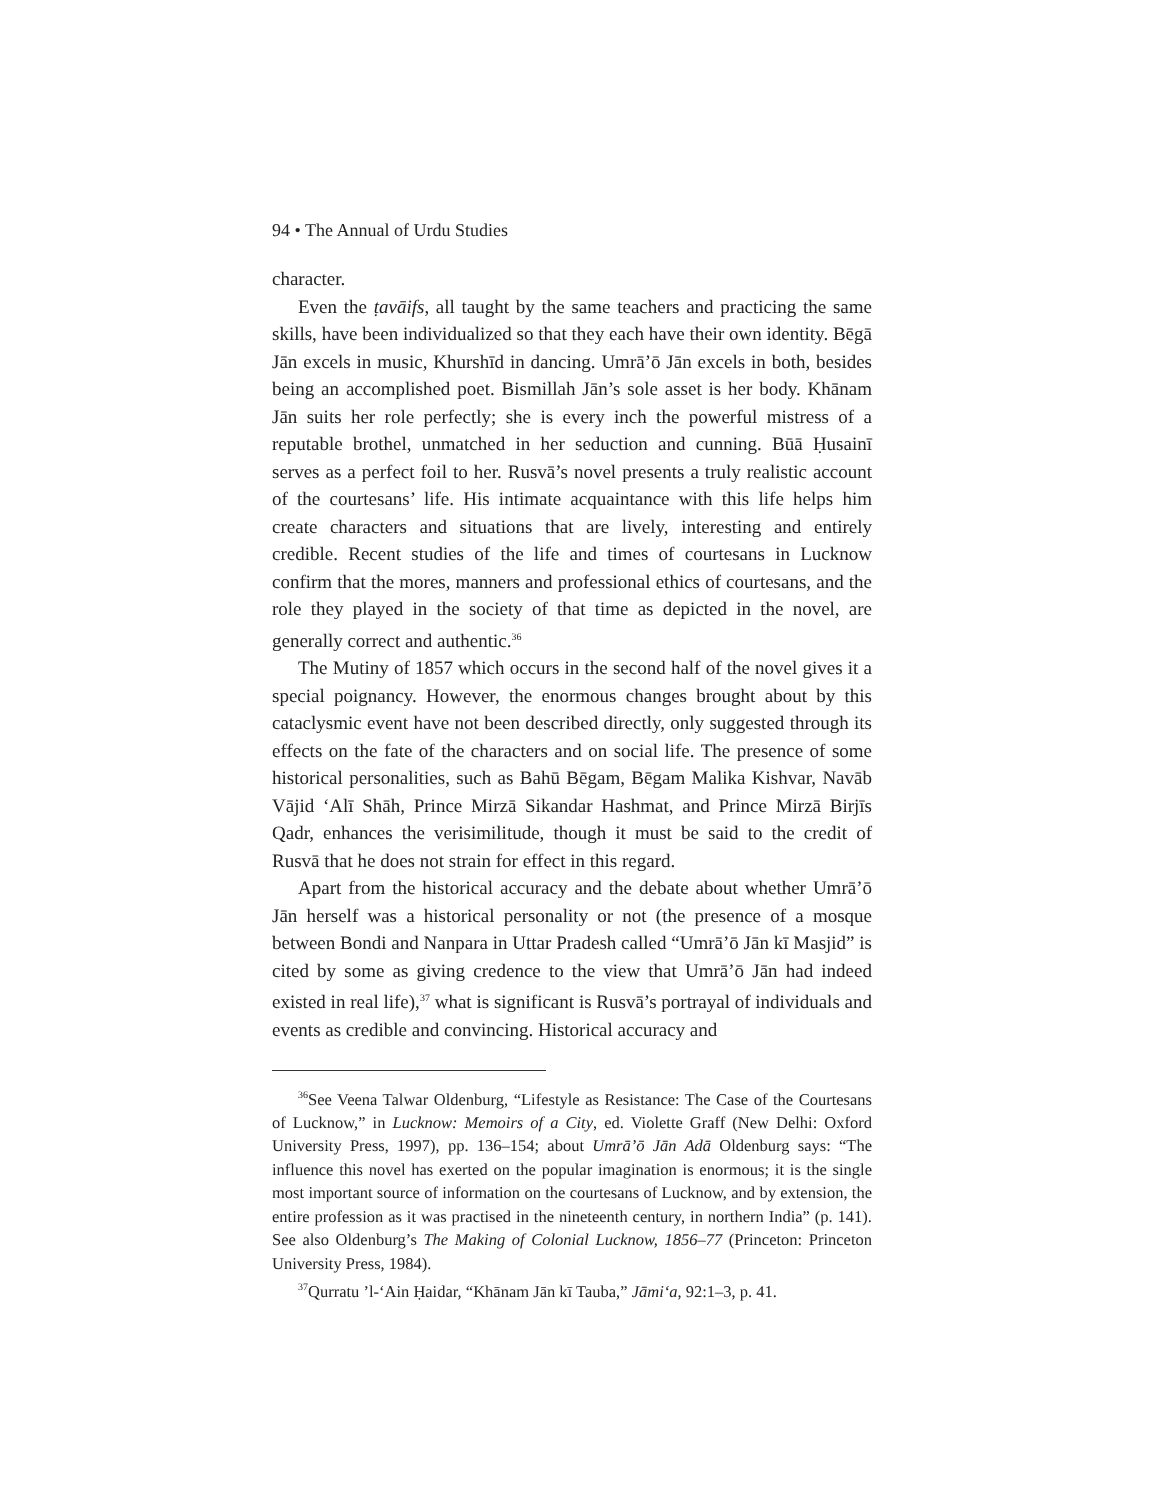94 • The Annual of Urdu Studies
character.
Even the ṭavāifs, all taught by the same teachers and practicing the same skills, have been individualized so that they each have their own identity. Bēgā Jān excels in music, Khurshīd in dancing. Umrā’ō Jān excels in both, besides being an accomplished poet. Bismillah Jān’s sole asset is her body. Khānam Jān suits her role perfectly; she is every inch the powerful mistress of a reputable brothel, unmatched in her seduction and cunning. Būā Ḥusainī serves as a perfect foil to her. Rusvā’s novel presents a truly realistic account of the courtesans’ life. His intimate acquaintance with this life helps him create characters and situations that are lively, interesting and entirely credible. Recent studies of the life and times of courtesans in Lucknow confirm that the mores, manners and professional ethics of courtesans, and the role they played in the society of that time as depicted in the novel, are generally correct and authentic.<sup>36</sup>
The Mutiny of 1857 which occurs in the second half of the novel gives it a special poignancy. However, the enormous changes brought about by this cataclysmic event have not been described directly, only suggested through its effects on the fate of the characters and on social life. The presence of some historical personalities, such as Bahū Bēgam, Bēgam Malika Kishvar, Navāb Vājid ‘Alī Shāh, Prince Mirzā Sikandar Hashmat, and Prince Mirzā Birjīs Qadr, enhances the verisimilitude, though it must be said to the credit of Rusvā that he does not strain for effect in this regard.
Apart from the historical accuracy and the debate about whether Umrā’ō Jān herself was a historical personality or not (the presence of a mosque between Bondi and Nanpara in Uttar Pradesh called “Umrā’ō Jān kī Masjid” is cited by some as giving credence to the view that Umrā’ō Jān had indeed existed in real life),<sup>37</sup> what is significant is Rusvā’s portrayal of individuals and events as credible and convincing. Historical accuracy and
<sup>36</sup> See Veena Talwar Oldenburg, “Lifestyle as Resistance: The Case of the Courtesans of Lucknow,” in Lucknow: Memoirs of a City, ed. Violette Graff (New Delhi: Oxford University Press, 1997), pp. 136–154; about Umrā’ō Jān Adā Oldenburg says: “The influence this novel has exerted on the popular imagination is enormous; it is the single most important source of information on the courtesans of Lucknow, and by extension, the entire profession as it was practised in the nineteenth century, in northern India” (p. 141). See also Oldenburg’s The Making of Colonial Lucknow, 1856–77 (Princeton: Princeton University Press, 1984).
<sup>37</sup> Qurratu ’l-‘Ain Ḥaidar, “Khānam Jān kī Tauba,” Jāmi‘a, 92:1–3, p. 41.